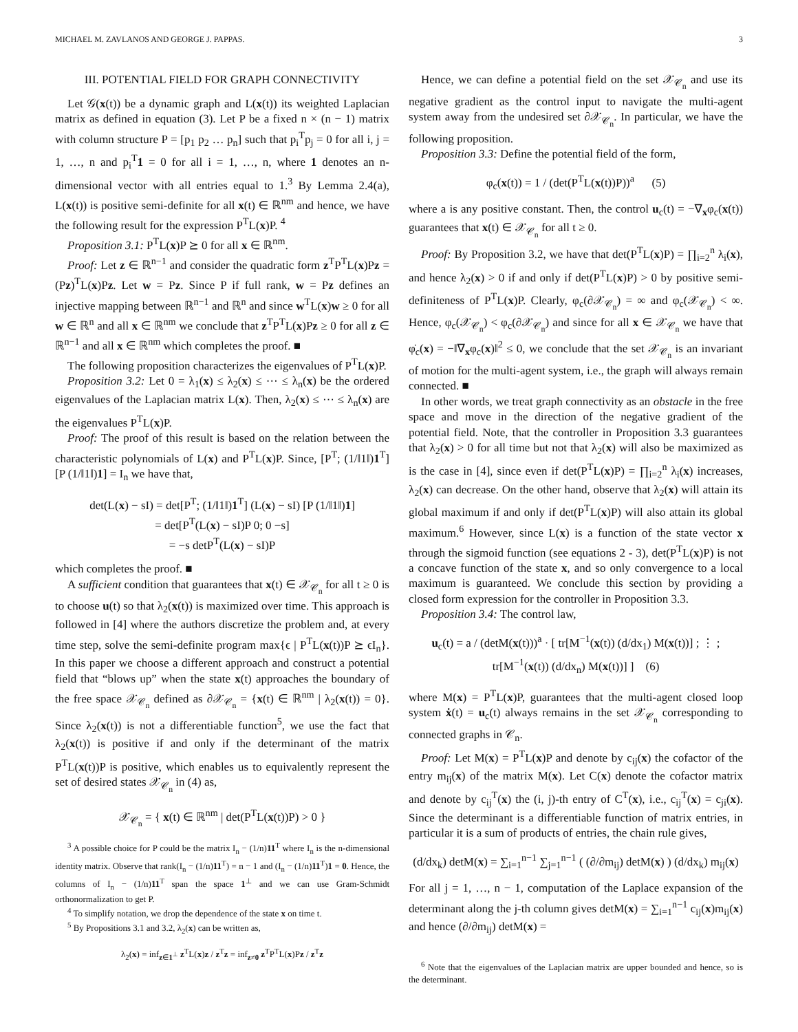MICHAEL M. ZAVLANOS AND GEORGE J. PAPPAS. 3
III. POTENTIAL FIELD FOR GRAPH CONNECTIVITY
Let 𝒢(x(t)) be a dynamic graph and L(x(t)) its weighted Laplacian matrix as defined in equation (3). Let P be a fixed n × (n − 1) matrix with column structure P = [p<sub>1</sub> p<sub>2</sub> … p<sub>n</sub>] such that p<sub>i</sub><sup>T</sup>p<sub>j</sub> = 0 for all i, j = 1, …, n and p<sub>i</sub><sup>T</sup>1 = 0 for all i = 1, …, n, where 1 denotes an n-dimensional vector with all entries equal to 1.<sup>3</sup> By Lemma 2.4(a), L(x(t)) is positive semi-definite for all x(t) ∈ ℝ<sup>nm</sup> and hence, we have the following result for the expression P<sup>T</sup>L(x)P. <sup>4</sup>
Proposition 3.1: P<sup>T</sup>L(x)P ⪰ 0 for all x ∈ ℝ<sup>nm</sup>.
Proof: Let z ∈ ℝ<sup>n−1</sup> and consider the quadratic form z<sup>T</sup>P<sup>T</sup>L(x)Pz = (Pz)<sup>T</sup>L(x)Pz. Let w = Pz. Since P if full rank, w = Pz defines an injective mapping between ℝ<sup>n−1</sup> and ℝ<sup>n</sup> and since w<sup>T</sup>L(x)w ≥ 0 for all w ∈ ℝ<sup>n</sup> and all x ∈ ℝ<sup>nm</sup> we conclude that z<sup>T</sup>P<sup>T</sup>L(x)Pz ≥ 0 for all z ∈ ℝ<sup>n−1</sup> and all x ∈ ℝ<sup>nm</sup> which completes the proof. ■
The following proposition characterizes the eigenvalues of P<sup>T</sup>L(x)P.
Proposition 3.2: Let 0 = λ<sub>1</sub>(x) ≤ λ<sub>2</sub>(x) ≤ ⋯ ≤ λ<sub>n</sub>(x) be the ordered eigenvalues of the Laplacian matrix L(x). Then, λ<sub>2</sub>(x) ≤ ⋯ ≤ λ<sub>n</sub>(x) are the eigenvalues P<sup>T</sup>L(x)P.
Proof: The proof of this result is based on the relation between the characteristic polynomials of L(x) and P<sup>T</sup>L(x)P. Since, [P<sup>T</sup>; (1/‖1‖)1<sup>T</sup>] [P (1/‖1‖)1] = I<sub>n</sub> we have that,
det(L(x) − sI) = det[P<sup>T</sup>; (1/‖1‖)1<sup>T</sup>] (L(x) − sI) [P (1/‖1‖)1]
= det[P<sup>T</sup>(L(x) − sI)P 0; 0 −s]
= −s detP<sup>T</sup>(L(x) − sI)P
which completes the proof. ■
A sufficient condition that guarantees that x(t) ∈ 𝒳<sub>𝒞<sub>n</sub></sub> for all t ≥ 0 is to choose u(t) so that λ<sub>2</sub>(x(t)) is maximized over time. This approach is followed in [4] where the authors discretize the problem and, at every time step, solve the semi-definite program max{ϵ | P<sup>T</sup>L(x(t))P ⪰ ϵI<sub>n</sub>}. In this paper we choose a different approach and construct a potential field that “blows up” when the state x(t) approaches the boundary of the free space 𝒳<sub>𝒞<sub>n</sub></sub> defined as ∂𝒳<sub>𝒞<sub>n</sub></sub> = {x(t) ∈ ℝ<sup>nm</sup> | λ<sub>2</sub>(x(t)) = 0}. Since λ<sub>2</sub>(x(t)) is not a differentiable function<sup>5</sup>, we use the fact that λ<sub>2</sub>(x(t)) is positive if and only if the determinant of the matrix P<sup>T</sup>L(x(t))P is positive, which enables us to equivalently represent the set of desired states 𝒳<sub>𝒞<sub>n</sub></sub> in (4) as,
𝒳<sub>𝒞<sub>n</sub></sub> = { x(t) ∈ ℝ<sup>nm</sup> | det(P<sup>T</sup>L(x(t))P) > 0 }
<sup>3</sup> A possible choice for P could be the matrix I<sub>n</sub> − (1/n)11<sup>T</sup> where I<sub>n</sub> is the n-dimensional identity matrix. Observe that rank(I<sub>n</sub> − (1/n)11<sup>T</sup>) = n − 1 and (I<sub>n</sub> − (1/n)11<sup>T</sup>)1 = 0. Hence, the columns of I<sub>n</sub> − (1/n)11<sup>T</sup> span the space 1<sup>⊥</sup> and we can use Gram-Schmidt orthonormalization to get P.
<sup>4</sup> To simplify notation, we drop the dependence of the state x on time t.
<sup>5</sup> By Propositions 3.1 and 3.2, λ<sub>2</sub>(x) can be written as,
λ<sub>2</sub>(x) = inf<sub>z∈1<sup>⊥</sup></sub> z<sup>T</sup>L(x)z / z<sup>T</sup>z = inf<sub>z≠0</sub> z<sup>T</sup>P<sup>T</sup>L(x)Pz / z<sup>T</sup>z
Hence, we can define a potential field on the set 𝒳<sub>𝒞<sub>n</sub></sub> and use its negative gradient as the control input to navigate the multi-agent system away from the undesired set ∂𝒳<sub>𝒞<sub>n</sub></sub>. In particular, we have the following proposition.
Proposition 3.3: Define the potential field of the form,
φ<sub>c</sub>(x(t)) = 1 / (det(P<sup>T</sup>L(x(t))P))<sup>a</sup> (5)
where a is any positive constant. Then, the control u<sub>c</sub>(t) = −∇<sub>x</sub>φ<sub>c</sub>(x(t)) guarantees that x(t) ∈ 𝒳<sub>𝒞<sub>n</sub></sub> for all t ≥ 0.
Proof: By Proposition 3.2, we have that det(P<sup>T</sup>L(x)P) = ∏<sub>i=2</sub><sup>n</sup> λ<sub>i</sub>(x), and hence λ<sub>2</sub>(x) > 0 if and only if det(P<sup>T</sup>L(x)P) > 0 by positive semi-definiteness of P<sup>T</sup>L(x)P. Clearly, φ<sub>c</sub>(∂𝒳<sub>𝒞<sub>n</sub></sub>) = ∞ and φ<sub>c</sub>(𝒳<sub>𝒞<sub>n</sub></sub>) < ∞. Hence, φ<sub>c</sub>(𝒳<sub>𝒞<sub>n</sub></sub>) < φ<sub>c</sub>(∂𝒳<sub>𝒞<sub>n</sub></sub>) and since for all x ∈ 𝒳<sub>𝒞<sub>n</sub></sub> we have that φ̇<sub>c</sub>(x) = −‖∇<sub>x</sub>φ<sub>c</sub>(x)‖<sup>2</sup> ≤ 0, we conclude that the set 𝒳<sub>𝒞<sub>n</sub></sub> is an invariant of motion for the multi-agent system, i.e., the graph will always remain connected. ■
In other words, we treat graph connectivity as an obstacle in the free space and move in the direction of the negative gradient of the potential field. Note, that the controller in Proposition 3.3 guarantees that λ<sub>2</sub>(x) > 0 for all time but not that λ<sub>2</sub>(x) will also be maximized as is the case in [4], since even if det(P<sup>T</sup>L(x)P) = ∏<sub>i=2</sub><sup>n</sup> λ<sub>i</sub>(x) increases, λ<sub>2</sub>(x) can decrease. On the other hand, observe that λ<sub>2</sub>(x) will attain its global maximum if and only if det(P<sup>T</sup>L(x)P) will also attain its global maximum.<sup>6</sup> However, since L(x) is a function of the state vector x through the sigmoid function (see equations 2 - 3), det(P<sup>T</sup>L(x)P) is not a concave function of the state x, and so only convergence to a local maximum is guaranteed. We conclude this section by providing a closed form expression for the controller in Proposition 3.3.
Proposition 3.4: The control law,
u<sub>c</sub>(t) = a / (detM(x(t)))<sup>a</sup> · [ tr[M<sup>−1</sup>(x(t)) (d/dx<sub>1</sub>) M(x(t))] ; ⋮ ; tr[M<sup>−1</sup>(x(t)) (d/dx<sub>n</sub>) M(x(t))] ] (6)
where M(x) = P<sup>T</sup>L(x)P, guarantees that the multi-agent closed loop system ẋ(t) = u<sub>c</sub>(t) always remains in the set 𝒳<sub>𝒞<sub>n</sub></sub> corresponding to connected graphs in 𝒞<sub>n</sub>.
Proof: Let M(x) = P<sup>T</sup>L(x)P and denote by c<sub>ij</sub>(x) the cofactor of the entry m<sub>ij</sub>(x) of the matrix M(x). Let C(x) denote the cofactor matrix and denote by c<sub>ij</sub><sup>T</sup>(x) the (i, j)-th entry of C<sup>T</sup>(x), i.e., c<sub>ij</sub><sup>T</sup>(x) = c<sub>ji</sub>(x). Since the determinant is a differentiable function of matrix entries, in particular it is a sum of products of entries, the chain rule gives,
(d/dx<sub>k</sub>) detM(x) = ∑<sub>i=1</sub><sup>n−1</sup> ∑<sub>j=1</sub><sup>n−1</sup> ( (∂/∂m<sub>ij</sub>) detM(x) ) (d/dx<sub>k</sub>) m<sub>ij</sub>(x)
For all j = 1, …, n − 1, computation of the Laplace expansion of the determinant along the j-th column gives detM(x) = ∑<sub>i=1</sub><sup>n−1</sup> c<sub>ij</sub>(x)m<sub>ij</sub>(x) and hence (∂/∂m<sub>ij</sub>) detM(x) =
<sup>6</sup> Note that the eigenvalues of the Laplacian matrix are upper bounded and hence, so is the determinant.